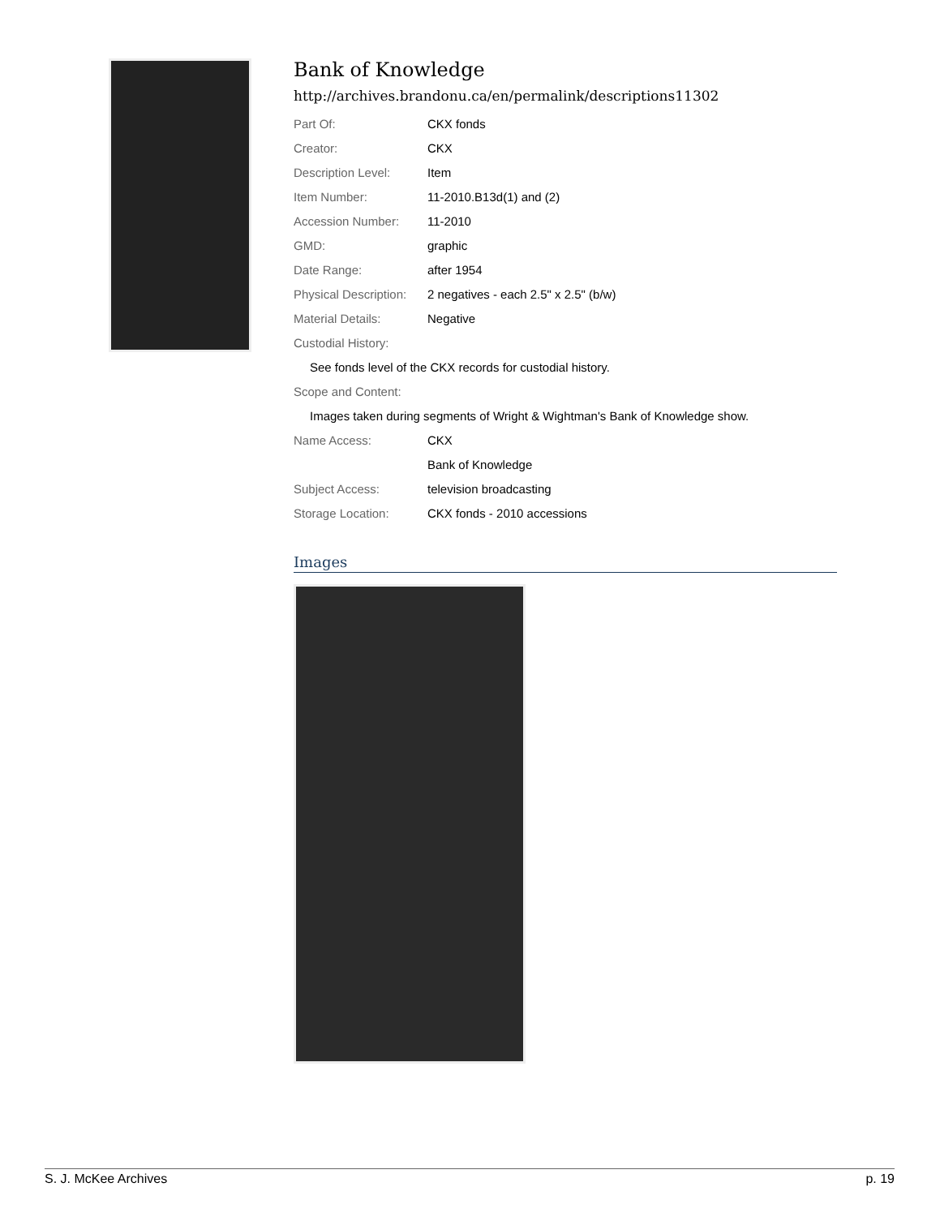Bank of Knowledge
http://archives.brandonu.ca/en/permalink/descriptions11302
| Part Of: | CKX fonds |
| Creator: | CKX |
| Description Level: | Item |
| Item Number: | 11-2010.B13d(1) and (2) |
| Accession Number: | 11-2010 |
| GMD: | graphic |
| Date Range: | after 1954 |
| Physical Description: | 2 negatives - each 2.5" x 2.5" (b/w) |
| Material Details: | Negative |
| Custodial History: | |
| See fonds level of the CKX records for custodial history. | |
| Scope and Content: | |
| Images taken during segments of Wright & Wightman's Bank of Knowledge show. | |
| Name Access: | CKX |
| | Bank of Knowledge |
| Subject Access: | television broadcasting |
| Storage Location: | CKX fonds - 2010 accessions |
Images
S. J. McKee Archives p. 19